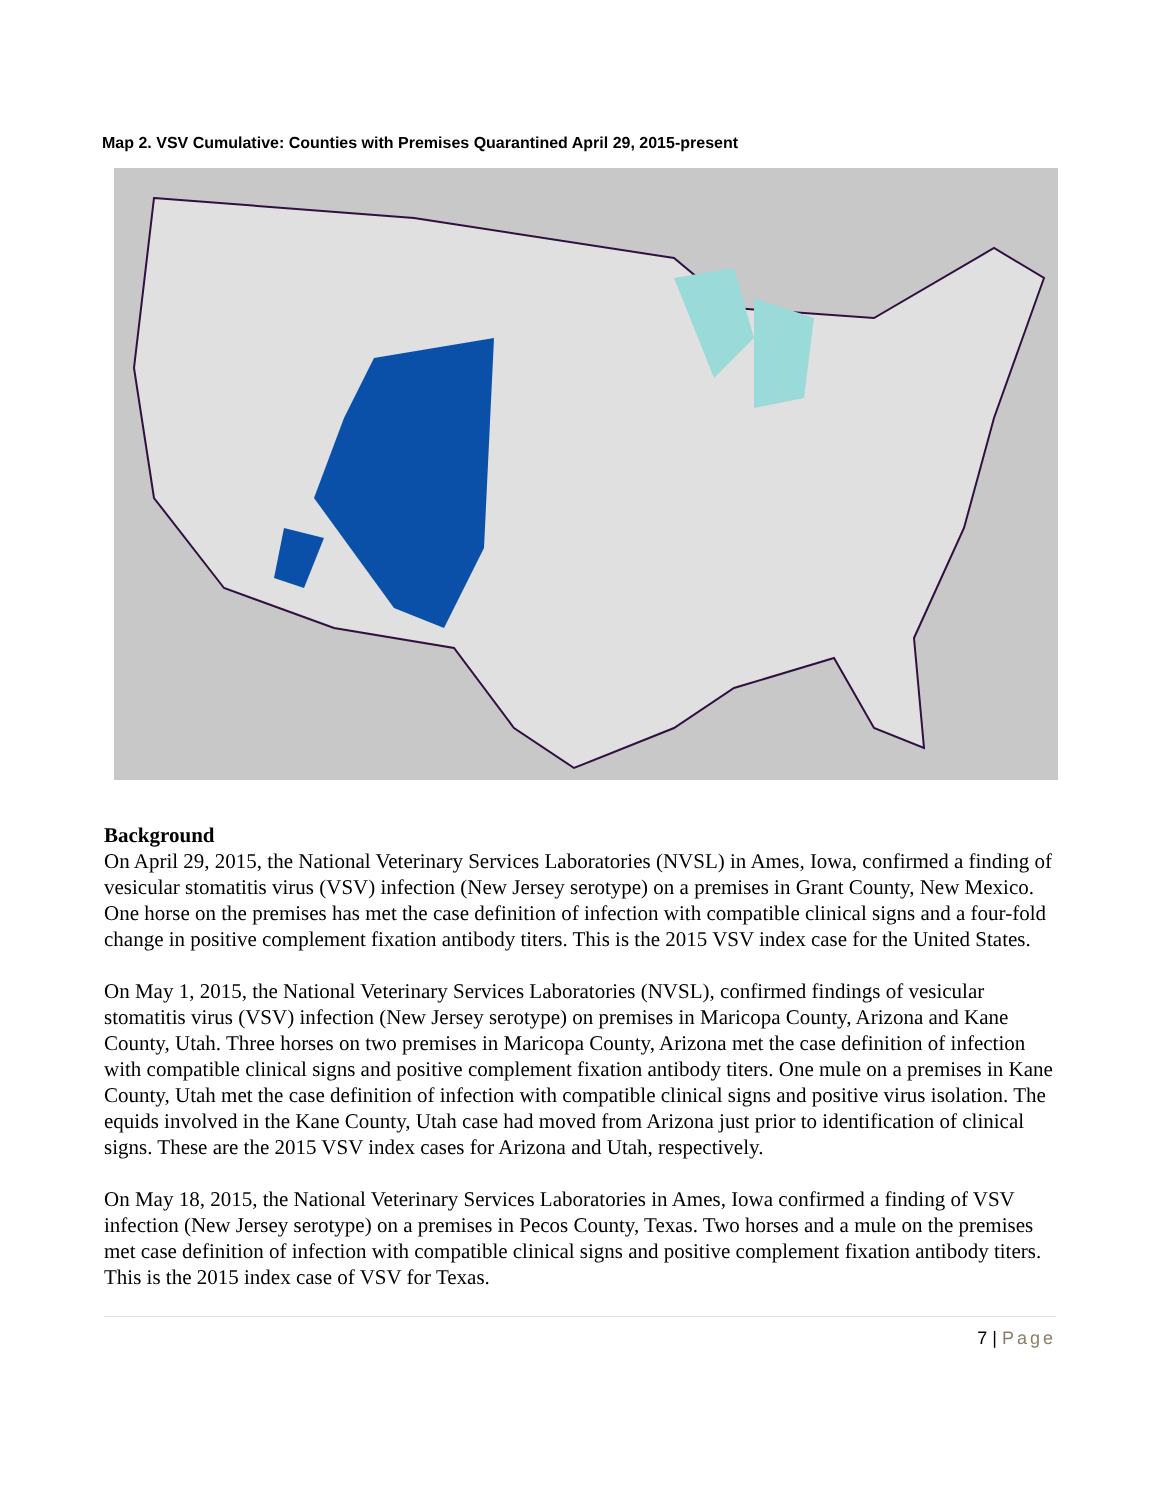Map 2. VSV Cumulative: Counties with Premises Quarantined April 29, 2015-present
Background
On April 29, 2015, the National Veterinary Services Laboratories (NVSL) in Ames, Iowa, confirmed a finding of vesicular stomatitis virus (VSV) infection (New Jersey serotype) on a premises in Grant County, New Mexico. One horse on the premises has met the case definition of infection with compatible clinical signs and a four-fold change in positive complement fixation antibody titers. This is the 2015 VSV index case for the United States.
On May 1, 2015, the National Veterinary Services Laboratories (NVSL), confirmed findings of vesicular stomatitis virus (VSV) infection (New Jersey serotype) on premises in Maricopa County, Arizona and Kane County, Utah. Three horses on two premises in Maricopa County, Arizona met the case definition of infection with compatible clinical signs and positive complement fixation antibody titers. One mule on a premises in Kane County, Utah met the case definition of infection with compatible clinical signs and positive virus isolation. The equids involved in the Kane County, Utah case had moved from Arizona just prior to identification of clinical signs. These are the 2015 VSV index cases for Arizona and Utah, respectively.
On May 18, 2015, the National Veterinary Services Laboratories in Ames, Iowa confirmed a finding of VSV infection (New Jersey serotype) on a premises in Pecos County, Texas. Two horses and a mule on the premises met case definition of infection with compatible clinical signs and positive complement fixation antibody titers. This is the 2015 index case of VSV for Texas.
7 | Page